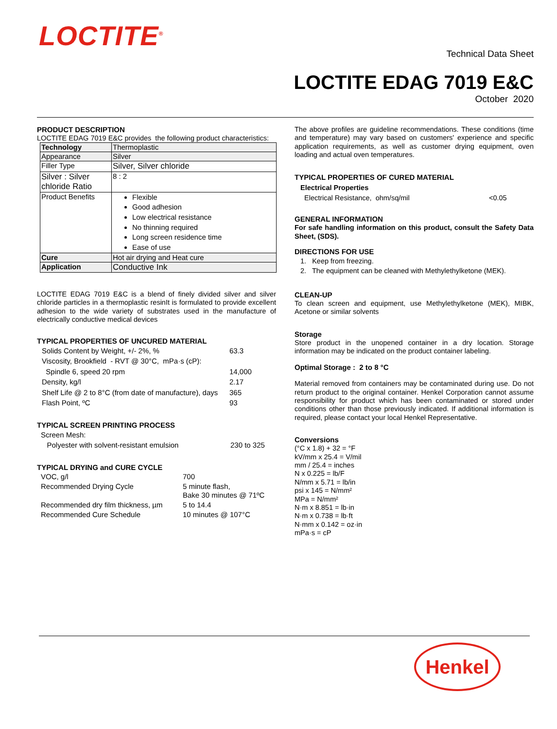LOCTITE<sup>®</sup>
Technical Data Sheet
LOCTITE EDAG 7019 E&C
October 2020
PRODUCT DESCRIPTION
LOCTITE EDAG 7019 E&C provides the following product characteristics:
| Technology | Thermoplastic |
| Appearance | Silver |
| Filler Type | Silver, Silver chloride |
| Silver : Silver chloride Ratio | 8 : 2 |
| Product Benefits | Flexible Good adhesion Low electrical resistance No thinning required Long screen residence time Ease of use |
| Cure | Hot air drying and Heat cure |
| Application | Conductive Ink |
LOCTITE EDAG 7019 E&C is a blend of finely divided silver and silver chloride particles in a thermoplastic resinIt is formulated to provide excellent adhesion to the wide variety of substrates used in the manufacture of electrically conductive medical devices
TYPICAL PROPERTIES OF UNCURED MATERIAL
| Solids Content by Weight, +/- 2%, % | 63.3 |
| Viscosity, Brookfield - RVT @ 30°C, mPa·s (cP): | |
| Spindle 6, speed 20 rpm | 14,000 |
| Density, kg/l | 2.17 |
| Shelf Life @ 2 to 8°C (from date of manufacture), days | 365 |
| Flash Point, ºC | 93 |
TYPICAL SCREEN PRINTING PROCESS
| Screen Mesh: | |
| Polyester with solvent-resistant emulsion | 230 to 325 |
TYPICAL DRYING and CURE CYCLE
| VOC, g/l | 700 |
| Recommended Drying Cycle | 5 minute flash, Bake 30 minutes @ 71ºC |
| Recommended dry film thickness, µm | 5 to 14.4 |
| Recommended Cure Schedule | 10 minutes @ 107°C |
The above profiles are guideline recommendations. These conditions (time and temperature) may vary based on customers' experience and specific application requirements, as well as customer drying equipment, oven loading and actual oven temperatures.
TYPICAL PROPERTIES OF CURED MATERIAL
Electrical Properties
Electrical Resistance, ohm/sq/mil <0.05
GENERAL INFORMATION
For safe handling information on this product, consult the Safety Data Sheet, (SDS).
DIRECTIONS FOR USE
1. Keep from freezing.
2. The equipment can be cleaned with Methylethylketone (MEK).
CLEAN-UP
To clean screen and equipment, use Methylethylketone (MEK), MIBK, Acetone or similar solvents
Storage
Store product in the unopened container in a dry location. Storage information may be indicated on the product container labeling.
Optimal Storage : 2 to 8 °C
Material removed from containers may be contaminated during use. Do not return product to the original container. Henkel Corporation cannot assume responsibility for product which has been contaminated or stored under conditions other than those previously indicated. If additional information is required, please contact your local Henkel Representative.
Conversions
(°C x 1.8) + 32 = °F
kV/mm x 25.4 = V/mil
mm / 25.4 = inches
N x 0.225 = lb/F
N/mm x 5.71 = lb/in
psi x 145 = N/mm²
MPa = N/mm²
N·m x 8.851 = lb·in
N·m x 0.738 = lb·ft
N·mm x 0.142 = oz·in
mPa·s = cP
Henkel